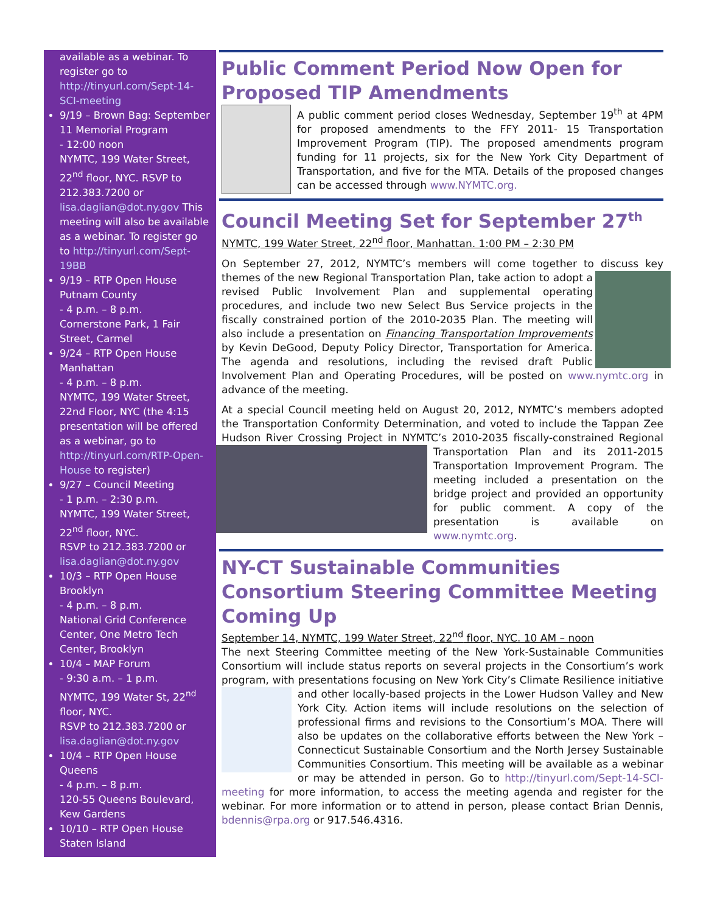available as a webinar. To register go to http://tinyurl.com/Sept-14-SCI-meeting
9/19 – Brown Bag: September 11 Memorial Program
- 12:00 noon
NYMTC, 199 Water Street, 22<sup>nd</sup> floor, NYC. RSVP to 212.383.7200 or lisa.daglian@dot.ny.gov This meeting will also be available as a webinar. To register go to http://tinyurl.com/Sept-19BB
9/19 – RTP Open House Putnam County
- 4 p.m. – 8 p.m.
Cornerstone Park, 1 Fair Street, Carmel
9/24 – RTP Open House Manhattan
- 4 p.m. – 8 p.m.
NYMTC, 199 Water Street, 22nd Floor, NYC (the 4:15 presentation will be offered as a webinar, go to http://tinyurl.com/RTP-Open-House to register)
9/27 – Council Meeting
- 1 p.m. – 2:30 p.m.
NYMTC, 199 Water Street, 22<sup>nd</sup> floor, NYC.
RSVP to 212.383.7200 or lisa.daglian@dot.ny.gov
10/3 – RTP Open House Brooklyn
- 4 p.m. – 8 p.m.
National Grid Conference Center, One Metro Tech Center, Brooklyn
10/4 – MAP Forum
- 9:30 a.m. – 1 p.m.
NYMTC, 199 Water St, 22<sup>nd</sup> floor, NYC.
RSVP to 212.383.7200 or lisa.daglian@dot.ny.gov
10/4 – RTP Open House Queens
- 4 p.m. – 8 p.m.
120-55 Queens Boulevard, Kew Gardens
10/10 – RTP Open House Staten Island
Public Comment Period Now Open for Proposed TIP Amendments
A public comment period closes Wednesday, September 19<sup>th</sup> at 4PM for proposed amendments to the FFY 2011- 15 Transportation Improvement Program (TIP). The proposed amendments program funding for 11 projects, six for the New York City Department of Transportation, and five for the MTA. Details of the proposed changes can be accessed through www.NYMTC.org.
Council Meeting Set for September 27<sup>th</sup>
NYMTC, 199 Water Street, 22<sup>nd</sup> floor, Manhattan. 1:00 PM – 2:30 PM
On September 27, 2012, NYMTC’s members will come together to discuss key themes of the new Regional Transportation Plan, take action to adopt a revised Public Involvement Plan and supplemental operating procedures, and include two new Select Bus Service projects in the fiscally constrained portion of the 2010-2035 Plan. The meeting will also include a presentation on Financing Transportation Improvements by Kevin DeGood, Deputy Policy Director, Transportation for America. The agenda and resolutions, including the revised draft Public Involvement Plan and Operating Procedures, will be posted on www.nymtc.org in advance of the meeting.
At a special Council meeting held on August 20, 2012, NYMTC’s members adopted the Transportation Conformity Determination, and voted to include the Tappan Zee Hudson River Crossing Project in NYMTC’s 2010- 2035 fiscally-constrained Regional Transportation Plan and its 2011-2015 Transportation Improvement Program. The meeting included a presentation on the bridge project and provided an opportunity for public comment. A copy of the presentation is available on www.nymtc.org.
NY-CT Sustainable Communities Consortium Steering Committee Meeting Coming Up
September 14, NYMTC, 199 Water Street, 22<sup>nd</sup> floor, NYC. 10 AM – noon
The next Steering Committee meeting of the New York-Sustainable Communities Consortium will include status reports on several projects in the Consortium’s work program, with presentations focusing on New York City’s Climate Resilience initiative and other locally-based projects in the Lower Hudson Valley and New York City. Action items will include resolutions on the selection of professional firms and revisions to the Consortium’s MOA. There will also be updates on the collaborative efforts between the New York – Connecticut Sustainable Consortium and the North Jersey Sustainable Communities Consortium. This meeting will be available as a webinar or may be attended in person. Go to http://tinyurl.com/Sept-14-SCI-meeting for more information, to access the meeting agenda and register for the webinar. For more information or to attend in person, please contact Brian Dennis, bdennis@rpa.org or 917.546.4316.